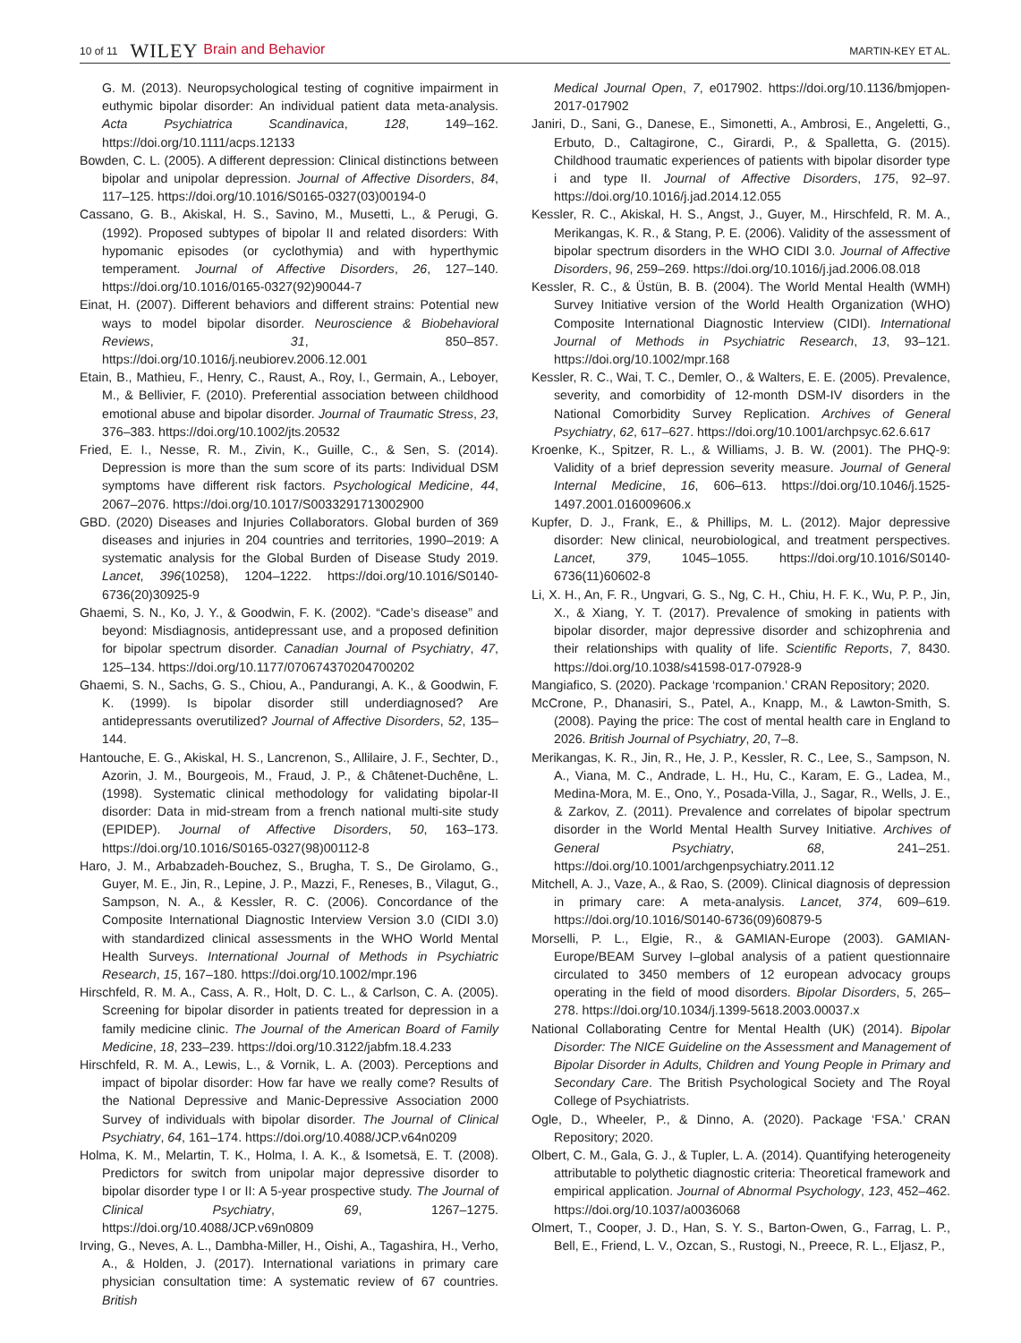10 of 11 WILEY Brain and Behavior MARTIN-KEY ET AL.
G. M. (2013). Neuropsychological testing of cognitive impairment in euthymic bipolar disorder: An individual patient data meta-analysis. Acta Psychiatrica Scandinavica, 128, 149–162. https://doi.org/10.1111/acps.12133
Bowden, C. L. (2005). A different depression: Clinical distinctions between bipolar and unipolar depression. Journal of Affective Disorders, 84, 117–125. https://doi.org/10.1016/S0165-0327(03)00194-0
Cassano, G. B., Akiskal, H. S., Savino, M., Musetti, L., & Perugi, G. (1992). Proposed subtypes of bipolar II and related disorders: With hypomanic episodes (or cyclothymia) and with hyperthymic temperament. Journal of Affective Disorders, 26, 127–140. https://doi.org/10.1016/0165-0327(92)90044-7
Einat, H. (2007). Different behaviors and different strains: Potential new ways to model bipolar disorder. Neuroscience & Biobehavioral Reviews, 31, 850–857. https://doi.org/10.1016/j.neubiorev.2006.12.001
Etain, B., Mathieu, F., Henry, C., Raust, A., Roy, I., Germain, A., Leboyer, M., & Bellivier, F. (2010). Preferential association between childhood emotional abuse and bipolar disorder. Journal of Traumatic Stress, 23, 376–383. https://doi.org/10.1002/jts.20532
Fried, E. I., Nesse, R. M., Zivin, K., Guille, C., & Sen, S. (2014). Depression is more than the sum score of its parts: Individual DSM symptoms have different risk factors. Psychological Medicine, 44, 2067–2076. https://doi.org/10.1017/S0033291713002900
GBD. (2020) Diseases and Injuries Collaborators. Global burden of 369 diseases and injuries in 204 countries and territories, 1990–2019: A systematic analysis for the Global Burden of Disease Study 2019. Lancet, 396(10258), 1204–1222. https://doi.org/10.1016/S0140-6736(20)30925-9
Ghaemi, S. N., Ko, J. Y., & Goodwin, F. K. (2002). “Cade’s disease” and beyond: Misdiagnosis, antidepressant use, and a proposed definition for bipolar spectrum disorder. Canadian Journal of Psychiatry, 47, 125–134. https://doi.org/10.1177/070674370204700202
Ghaemi, S. N., Sachs, G. S., Chiou, A., Pandurangi, A. K., & Goodwin, F. K. (1999). Is bipolar disorder still underdiagnosed? Are antidepressants overutilized? Journal of Affective Disorders, 52, 135–144.
Hantouche, E. G., Akiskal, H. S., Lancrenon, S., Allilaire, J. F., Sechter, D., Azorin, J. M., Bourgeois, M., Fraud, J. P., & Châtenet-Duchêne, L. (1998). Systematic clinical methodology for validating bipolar-II disorder: Data in mid-stream from a french national multi-site study (EPIDEP). Journal of Affective Disorders, 50, 163–173. https://doi.org/10.1016/S0165-0327(98)00112-8
Haro, J. M., Arbabzadeh-Bouchez, S., Brugha, T. S., De Girolamo, G., Guyer, M. E., Jin, R., Lepine, J. P., Mazzi, F., Reneses, B., Vilagut, G., Sampson, N. A., & Kessler, R. C. (2006). Concordance of the Composite International Diagnostic Interview Version 3.0 (CIDI 3.0) with standardized clinical assessments in the WHO World Mental Health Surveys. International Journal of Methods in Psychiatric Research, 15, 167–180. https://doi.org/10.1002/mpr.196
Hirschfeld, R. M. A., Cass, A. R., Holt, D. C. L., & Carlson, C. A. (2005). Screening for bipolar disorder in patients treated for depression in a family medicine clinic. The Journal of the American Board of Family Medicine, 18, 233–239. https://doi.org/10.3122/jabfm.18.4.233
Hirschfeld, R. M. A., Lewis, L., & Vornik, L. A. (2003). Perceptions and impact of bipolar disorder: How far have we really come? Results of the National Depressive and Manic-Depressive Association 2000 Survey of individuals with bipolar disorder. The Journal of Clinical Psychiatry, 64, 161–174. https://doi.org/10.4088/JCP.v64n0209
Holma, K. M., Melartin, T. K., Holma, I. A. K., & Isometsä, E. T. (2008). Predictors for switch from unipolar major depressive disorder to bipolar disorder type I or II: A 5-year prospective study. The Journal of Clinical Psychiatry, 69, 1267–1275. https://doi.org/10.4088/JCP.v69n0809
Irving, G., Neves, A. L., Dambha-Miller, H., Oishi, A., Tagashira, H., Verho, A., & Holden, J. (2017). International variations in primary care physician consultation time: A systematic review of 67 countries. British
Medical Journal Open, 7, e017902. https://doi.org/10.1136/bmjopen-2017-017902
Janiri, D., Sani, G., Danese, E., Simonetti, A., Ambrosi, E., Angeletti, G., Erbuto, D., Caltagirone, C., Girardi, P., & Spalletta, G. (2015). Childhood traumatic experiences of patients with bipolar disorder type i and type II. Journal of Affective Disorders, 175, 92–97. https://doi.org/10.1016/j.jad.2014.12.055
Kessler, R. C., Akiskal, H. S., Angst, J., Guyer, M., Hirschfeld, R. M. A., Merikangas, K. R., & Stang, P. E. (2006). Validity of the assessment of bipolar spectrum disorders in the WHO CIDI 3.0. Journal of Affective Disorders, 96, 259–269. https://doi.org/10.1016/j.jad.2006.08.018
Kessler, R. C., & Üstün, B. B. (2004). The World Mental Health (WMH) Survey Initiative version of the World Health Organization (WHO) Composite International Diagnostic Interview (CIDI). International Journal of Methods in Psychiatric Research, 13, 93–121. https://doi.org/10.1002/mpr.168
Kessler, R. C., Wai, T. C., Demler, O., & Walters, E. E. (2005). Prevalence, severity, and comorbidity of 12-month DSM-IV disorders in the National Comorbidity Survey Replication. Archives of General Psychiatry, 62, 617–627. https://doi.org/10.1001/archpsyc.62.6.617
Kroenke, K., Spitzer, R. L., & Williams, J. B. W. (2001). The PHQ-9: Validity of a brief depression severity measure. Journal of General Internal Medicine, 16, 606–613. https://doi.org/10.1046/j.1525-1497.2001.016009606.x
Kupfer, D. J., Frank, E., & Phillips, M. L. (2012). Major depressive disorder: New clinical, neurobiological, and treatment perspectives. Lancet, 379, 1045–1055. https://doi.org/10.1016/S0140-6736(11)60602-8
Li, X. H., An, F. R., Ungvari, G. S., Ng, C. H., Chiu, H. F. K., Wu, P. P., Jin, X., & Xiang, Y. T. (2017). Prevalence of smoking in patients with bipolar disorder, major depressive disorder and schizophrenia and their relationships with quality of life. Scientific Reports, 7, 8430. https://doi.org/10.1038/s41598-017-07928-9
Mangiafico, S. (2020). Package ‘rcompanion.’ CRAN Repository; 2020.
McCrone, P., Dhanasiri, S., Patel, A., Knapp, M., & Lawton-Smith, S. (2008). Paying the price: The cost of mental health care in England to 2026. British Journal of Psychiatry, 20, 7–8.
Merikangas, K. R., Jin, R., He, J. P., Kessler, R. C., Lee, S., Sampson, N. A., Viana, M. C., Andrade, L. H., Hu, C., Karam, E. G., Ladea, M., Medina-Mora, M. E., Ono, Y., Posada-Villa, J., Sagar, R., Wells, J. E., & Zarkov, Z. (2011). Prevalence and correlates of bipolar spectrum disorder in the World Mental Health Survey Initiative. Archives of General Psychiatry, 68, 241–251. https://doi.org/10.1001/archgenpsychiatry.2011.12
Mitchell, A. J., Vaze, A., & Rao, S. (2009). Clinical diagnosis of depression in primary care: A meta-analysis. Lancet, 374, 609–619. https://doi.org/10.1016/S0140-6736(09)60879-5
Morselli, P. L., Elgie, R., & GAMIAN-Europe (2003). GAMIAN-Europe/BEAM Survey I–global analysis of a patient questionnaire circulated to 3450 members of 12 european advocacy groups operating in the field of mood disorders. Bipolar Disorders, 5, 265–278. https://doi.org/10.1034/j.1399-5618.2003.00037.x
National Collaborating Centre for Mental Health (UK) (2014). Bipolar Disorder: The NICE Guideline on the Assessment and Management of Bipolar Disorder in Adults, Children and Young People in Primary and Secondary Care. The British Psychological Society and The Royal College of Psychiatrists.
Ogle, D., Wheeler, P., & Dinno, A. (2020). Package ‘FSA.’ CRAN Repository; 2020.
Olbert, C. M., Gala, G. J., & Tupler, L. A. (2014). Quantifying heterogeneity attributable to polythetic diagnostic criteria: Theoretical framework and empirical application. Journal of Abnormal Psychology, 123, 452–462. https://doi.org/10.1037/a0036068
Olmert, T., Cooper, J. D., Han, S. Y. S., Barton-Owen, G., Farrag, L. P., Bell, E., Friend, L. V., Ozcan, S., Rustogi, N., Preece, R. L., Eljasz, P.,